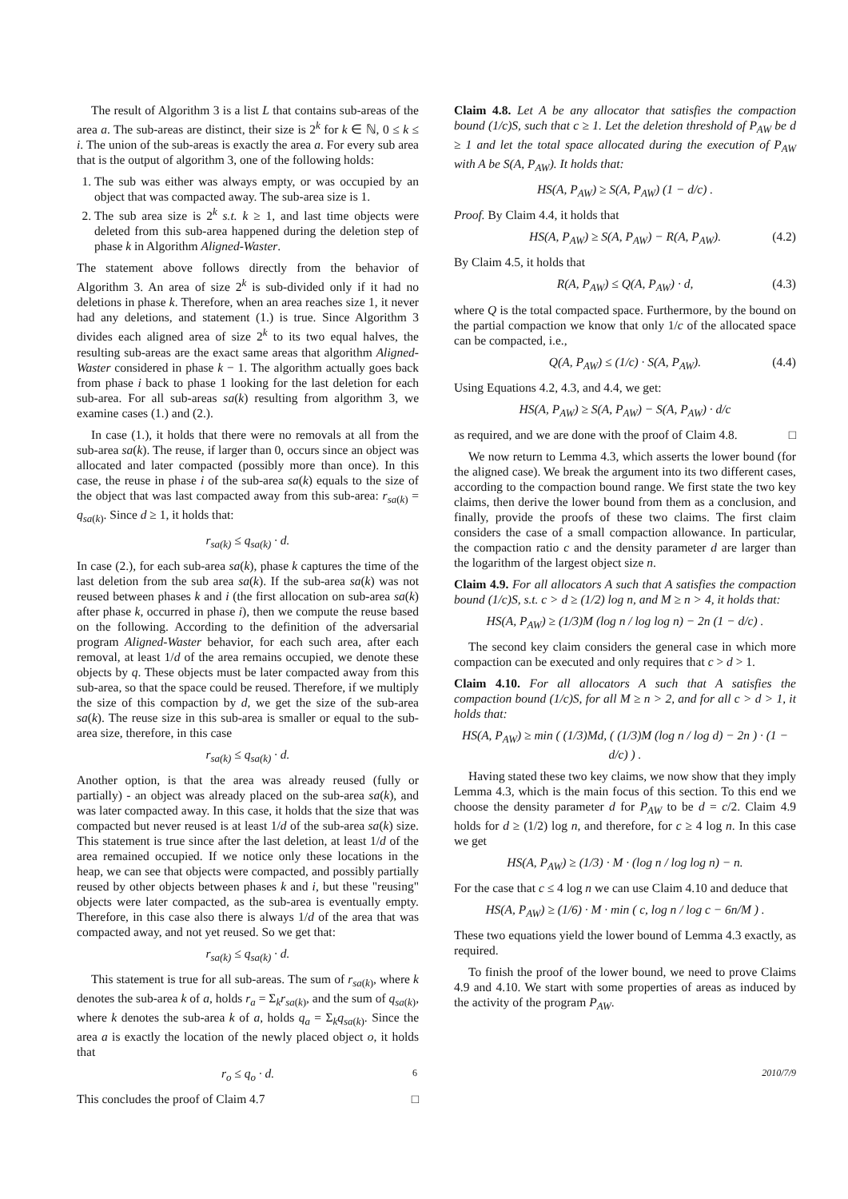The result of Algorithm 3 is a list L that contains sub-areas of the area a. The sub-areas are distinct, their size is 2<sup>k</sup> for k ∈ ℕ, 0 ≤ k ≤ i. The union of the sub-areas is exactly the area a. For every sub area that is the output of algorithm 3, one of the following holds:
1. The sub was either was always empty, or was occupied by an object that was compacted away. The sub-area size is 1.
2. The sub area size is 2<sup>k</sup> s.t. k ≥ 1, and last time objects were deleted from this sub-area happened during the deletion step of phase k in Algorithm Aligned-Waster.
The statement above follows directly from the behavior of Algorithm 3. An area of size 2<sup>k</sup> is sub-divided only if it had no deletions in phase k. Therefore, when an area reaches size 1, it never had any deletions, and statement (1.) is true. Since Algorithm 3 divides each aligned area of size 2<sup>k</sup> to its two equal halves, the resulting sub-areas are the exact same areas that algorithm Aligned-Waster considered in phase k − 1. The algorithm actually goes back from phase i back to phase 1 looking for the last deletion for each sub-area. For all sub-areas sa(k) resulting from algorithm 3, we examine cases (1.) and (2.).
In case (1.), it holds that there were no removals at all from the sub-area sa(k). The reuse, if larger than 0, occurs since an object was allocated and later compacted (possibly more than once). In this case, the reuse in phase i of the sub-area sa(k) equals to the size of the object that was last compacted away from this sub-area: r<sub>sa(k)</sub> = q<sub>sa(k)</sub>. Since d ≥ 1, it holds that:
r<sub>sa(k)</sub> ≤ q<sub>sa(k)</sub> · d.
In case (2.), for each sub-area sa(k), phase k captures the time of the last deletion from the sub area sa(k). If the sub-area sa(k) was not reused between phases k and i (the first allocation on sub-area sa(k) after phase k, occurred in phase i), then we compute the reuse based on the following. According to the definition of the adversarial program Aligned-Waster behavior, for each such area, after each removal, at least 1/d of the area remains occupied, we denote these objects by q. These objects must be later compacted away from this sub-area, so that the space could be reused. Therefore, if we multiply the size of this compaction by d, we get the size of the sub-area sa(k). The reuse size in this sub-area is smaller or equal to the sub-area size, therefore, in this case
r<sub>sa(k)</sub> ≤ q<sub>sa(k)</sub> · d.
Another option, is that the area was already reused (fully or partially) - an object was already placed on the sub-area sa(k), and was later compacted away. In this case, it holds that the size that was compacted but never reused is at least 1/d of the sub-area sa(k) size. This statement is true since after the last deletion, at least 1/d of the area remained occupied. If we notice only these locations in the heap, we can see that objects were compacted, and possibly partially reused by other objects between phases k and i, but these "reusing" objects were later compacted, as the sub-area is eventually empty. Therefore, in this case also there is always 1/d of the area that was compacted away, and not yet reused. So we get that:
r<sub>sa(k)</sub> ≤ q<sub>sa(k)</sub> · d.
This statement is true for all sub-areas. The sum of r<sub>sa(k)</sub>, where k denotes the sub-area k of a, holds r<sub>a</sub> = Σ<sub>k</sub>r<sub>sa(k)</sub>, and the sum of q<sub>sa(k)</sub>, where k denotes the sub-area k of a, holds q<sub>a</sub> = Σ<sub>k</sub>q<sub>sa(k)</sub>. Since the area a is exactly the location of the newly placed object o, it holds that
r<sub>o</sub> ≤ q<sub>o</sub> · d.
This concludes the proof of Claim 4.7 □
Claim 4.8. Let A be any allocator that satisfies the compaction bound (1/c)S, such that c ≥ 1. Let the deletion threshold of P<sub>AW</sub> be d ≥ 1 and let the total space allocated during the execution of P<sub>AW</sub> with A be S(A, P<sub>AW</sub>). It holds that:
HS(A, P<sub>AW</sub>) ≥ S(A, P<sub>AW</sub>) (1 − d/c) .
Proof. By Claim 4.4, it holds that
HS(A, P<sub>AW</sub>) ≥ S(A, P<sub>AW</sub>) − R(A, P<sub>AW</sub>). (4.2)
By Claim 4.5, it holds that
R(A, P<sub>AW</sub>) ≤ Q(A, P<sub>AW</sub>) · d, (4.3)
where Q is the total compacted space. Furthermore, by the bound on the partial compaction we know that only 1/c of the allocated space can be compacted, i.e.,
Q(A, P<sub>AW</sub>) ≤ (1/c) · S(A, P<sub>AW</sub>). (4.4)
Using Equations 4.2, 4.3, and 4.4, we get:
HS(A, P<sub>AW</sub>) ≥ S(A, P<sub>AW</sub>) − S(A, P<sub>AW</sub>) · d/c
as required, and we are done with the proof of Claim 4.8. □
We now return to Lemma 4.3, which asserts the lower bound (for the aligned case). We break the argument into its two different cases, according to the compaction bound range. We first state the two key claims, then derive the lower bound from them as a conclusion, and finally, provide the proofs of these two claims. The first claim considers the case of a small compaction allowance. In particular, the compaction ratio c and the density parameter d are larger than the logarithm of the largest object size n.
Claim 4.9. For all allocators A such that A satisfies the compaction bound (1/c)S, s.t. c > d ≥ (1/2) log n, and M ≥ n > 4, it holds that:
HS(A, P<sub>AW</sub>) ≥ (1/3)M (log n / log log n) − 2n (1 − d/c) .
The second key claim considers the general case in which more compaction can be executed and only requires that c > d > 1.
Claim 4.10. For all allocators A such that A satisfies the compaction bound (1/c)S, for all M ≥ n > 2, and for all c > d > 1, it holds that:
HS(A, P<sub>AW</sub>) ≥ min ( (1/3)Md, ( (1/3)M (log n / log d) − 2n ) · (1 − d/c) ) .
Having stated these two key claims, we now show that they imply Lemma 4.3, which is the main focus of this section. To this end we choose the density parameter d for P<sub>AW</sub> to be d = c/2. Claim 4.9 holds for d ≥ (1/2) log n, and therefore, for c ≥ 4 log n. In this case we get
HS(A, P<sub>AW</sub>) ≥ (1/3) · M · (log n / log log n) − n.
For the case that c ≤ 4 log n we can use Claim 4.10 and deduce that
HS(A, P<sub>AW</sub>) ≥ (1/6) · M · min ( c, log n / log c − 6n/M ) .
These two equations yield the lower bound of Lemma 4.3 exactly, as required.
To finish the proof of the lower bound, we need to prove Claims 4.9 and 4.10. We start with some properties of areas as induced by the activity of the program P<sub>AW</sub>.
6 2010/7/9